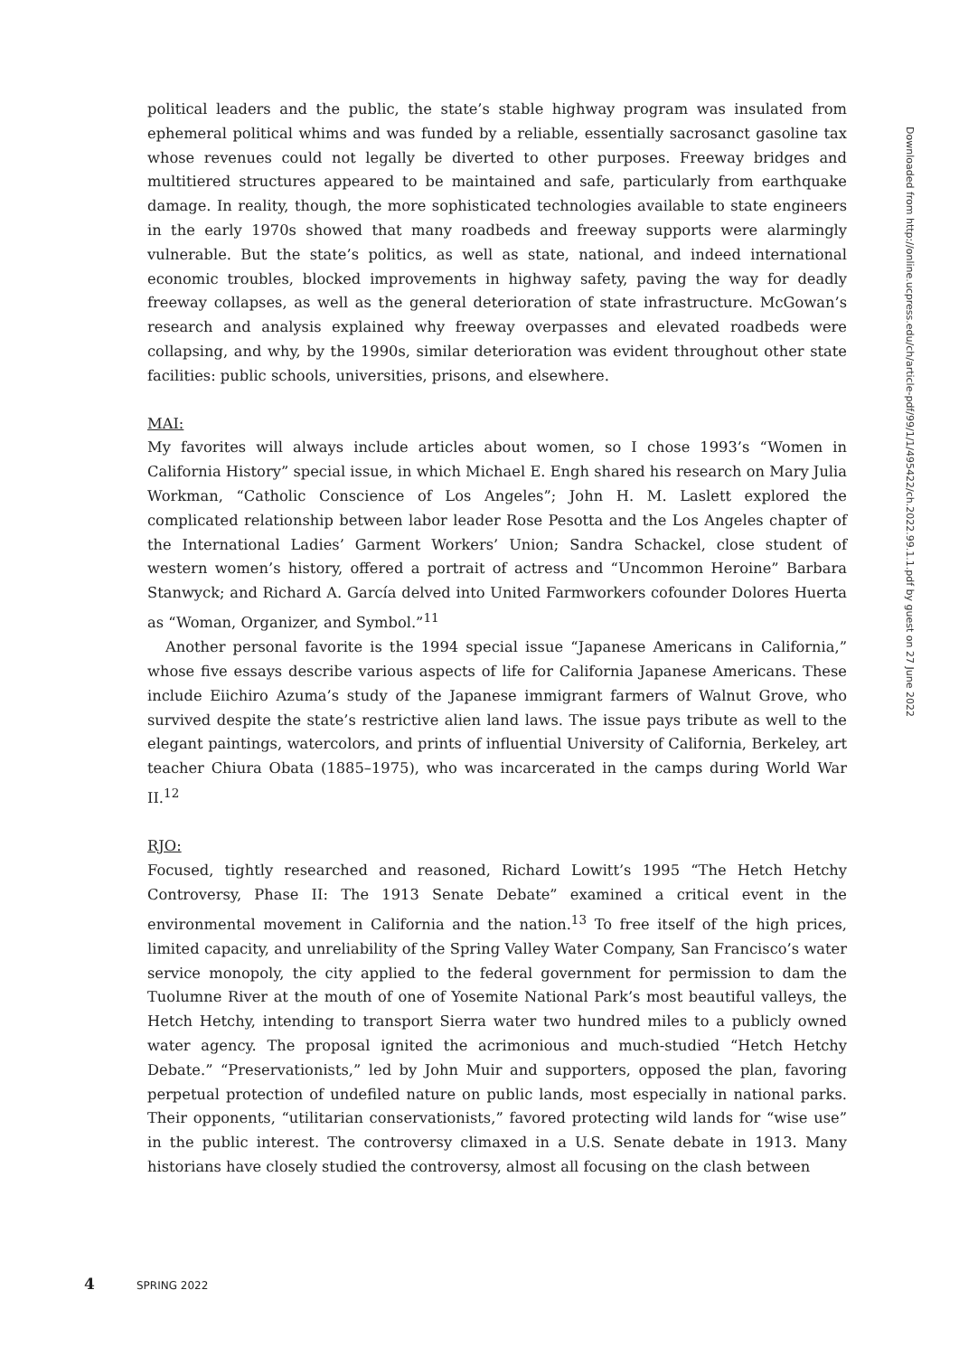political leaders and the public, the state’s stable highway program was insulated from ephemeral political whims and was funded by a reliable, essentially sacrosanct gasoline tax whose revenues could not legally be diverted to other purposes. Freeway bridges and multitiered structures appeared to be maintained and safe, particularly from earthquake damage. In reality, though, the more sophisticated technologies available to state engineers in the early 1970s showed that many roadbeds and freeway supports were alarmingly vulnerable. But the state’s politics, as well as state, national, and indeed international economic troubles, blocked improvements in highway safety, paving the way for deadly freeway collapses, as well as the general deterioration of state infrastructure. McGowan’s research and analysis explained why freeway overpasses and elevated roadbeds were collapsing, and why, by the 1990s, similar deterioration was evident throughout other state facilities: public schools, universities, prisons, and elsewhere.
MAI:
My favorites will always include articles about women, so I chose 1993’s “Women in California History” special issue, in which Michael E. Engh shared his research on Mary Julia Workman, “Catholic Conscience of Los Angeles”; John H. M. Laslett explored the complicated relationship between labor leader Rose Pesotta and the Los Angeles chapter of the International Ladies’ Garment Workers’ Union; Sandra Schackel, close student of western women’s history, offered a portrait of actress and “Uncommon Heroine” Barbara Stanwyck; and Richard A. García delved into United Farmworkers cofounder Dolores Huerta as “Woman, Organizer, and Symbol.”<sup>11</sup>
Another personal favorite is the 1994 special issue “Japanese Americans in California,” whose five essays describe various aspects of life for California Japanese Americans. These include Eiichiro Azuma’s study of the Japanese immigrant farmers of Walnut Grove, who survived despite the state’s restrictive alien land laws. The issue pays tribute as well to the elegant paintings, watercolors, and prints of influential University of California, Berkeley, art teacher Chiura Obata (1885–1975), who was incarcerated in the camps during World War II.<sup>12</sup>
RJO:
Focused, tightly researched and reasoned, Richard Lowitt’s 1995 “The Hetch Hetchy Controversy, Phase II: The 1913 Senate Debate” examined a critical event in the environmental movement in California and the nation.<sup>13</sup> To free itself of the high prices, limited capacity, and unreliability of the Spring Valley Water Company, San Francisco’s water service monopoly, the city applied to the federal government for permission to dam the Tuolumne River at the mouth of one of Yosemite National Park’s most beautiful valleys, the Hetch Hetchy, intending to transport Sierra water two hundred miles to a publicly owned water agency. The proposal ignited the acrimonious and much-studied “Hetch Hetchy Debate.” “Preservationists,” led by John Muir and supporters, opposed the plan, favoring perpetual protection of undefiled nature on public lands, most especially in national parks. Their opponents, “utilitarian conservationists,” favored protecting wild lands for “wise use” in the public interest. The controversy climaxed in a U.S. Senate debate in 1913. Many historians have closely studied the controversy, almost all focusing on the clash between
Downloaded from http://online.ucpress.edu/ch/article-pdf/99/1/1/495422/ch.2022.99.1.1.pdf by guest on 27 June 2022
4 SPRING 2022